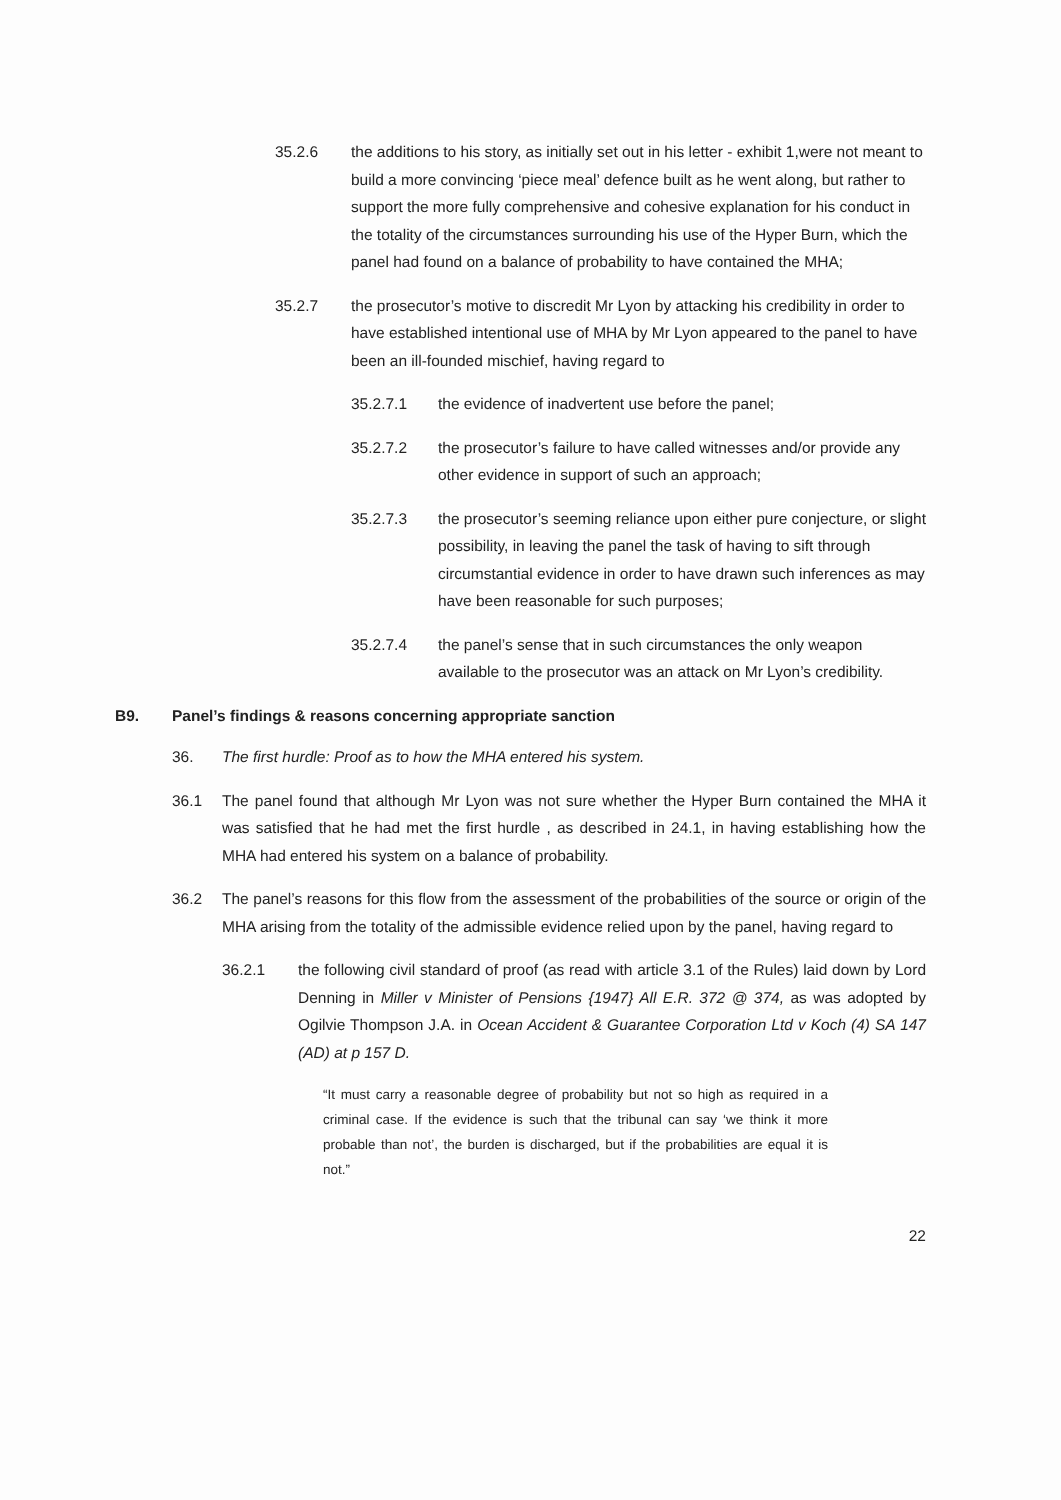35.2.6 the additions to his story, as initially set out in his letter - exhibit 1,were not meant to build a more convincing ‘piece meal’ defence built as he went along, but rather to support the more fully comprehensive and cohesive explanation for his conduct in the totality of the circumstances surrounding his use of the Hyper Burn, which the panel had found on a balance of probability to have contained the MHA;
35.2.7 the prosecutor’s motive to discredit Mr Lyon by attacking his credibility in order to have established intentional use of MHA by Mr Lyon appeared to the panel to have been an ill-founded mischief, having regard to
35.2.7.1 the evidence of inadvertent use before the panel;
35.2.7.2 the prosecutor’s failure to have called witnesses and/or provide any other evidence in support of such an approach;
35.2.7.3 the prosecutor’s seeming reliance upon either pure conjecture, or slight possibility, in leaving the panel the task of having to sift through circumstantial evidence in order to have drawn such inferences as may have been reasonable for such purposes;
35.2.7.4 the panel’s sense that in such circumstances the only weapon available to the prosecutor was an attack on Mr Lyon’s credibility.
B9. Panel’s findings & reasons concerning appropriate sanction
36. The first hurdle: Proof as to how the MHA entered his system.
36.1 The panel found that although Mr Lyon was not sure whether the Hyper Burn contained the MHA it was satisfied that he had met the first hurdle , as described in 24.1, in having establishing how the MHA had entered his system on a balance of probability.
36.2 The panel’s reasons for this flow from the assessment of the probabilities of the source or origin of the MHA arising from the totality of the admissible evidence relied upon by the panel, having regard to
36.2.1 the following civil standard of proof (as read with article 3.1 of the Rules) laid down by Lord Denning in Miller v Minister of Pensions {1947} All E.R. 372 @ 374, as was adopted by Ogilvie Thompson J.A. in Ocean Accident & Guarantee Corporation Ltd v Koch (4) SA 147 (AD) at p 157 D.
“It must carry a reasonable degree of probability but not so high as required in a criminal case. If the evidence is such that the tribunal can say ‘we think it more probable than not’, the burden is discharged, but if the probabilities are equal it is not.”
22